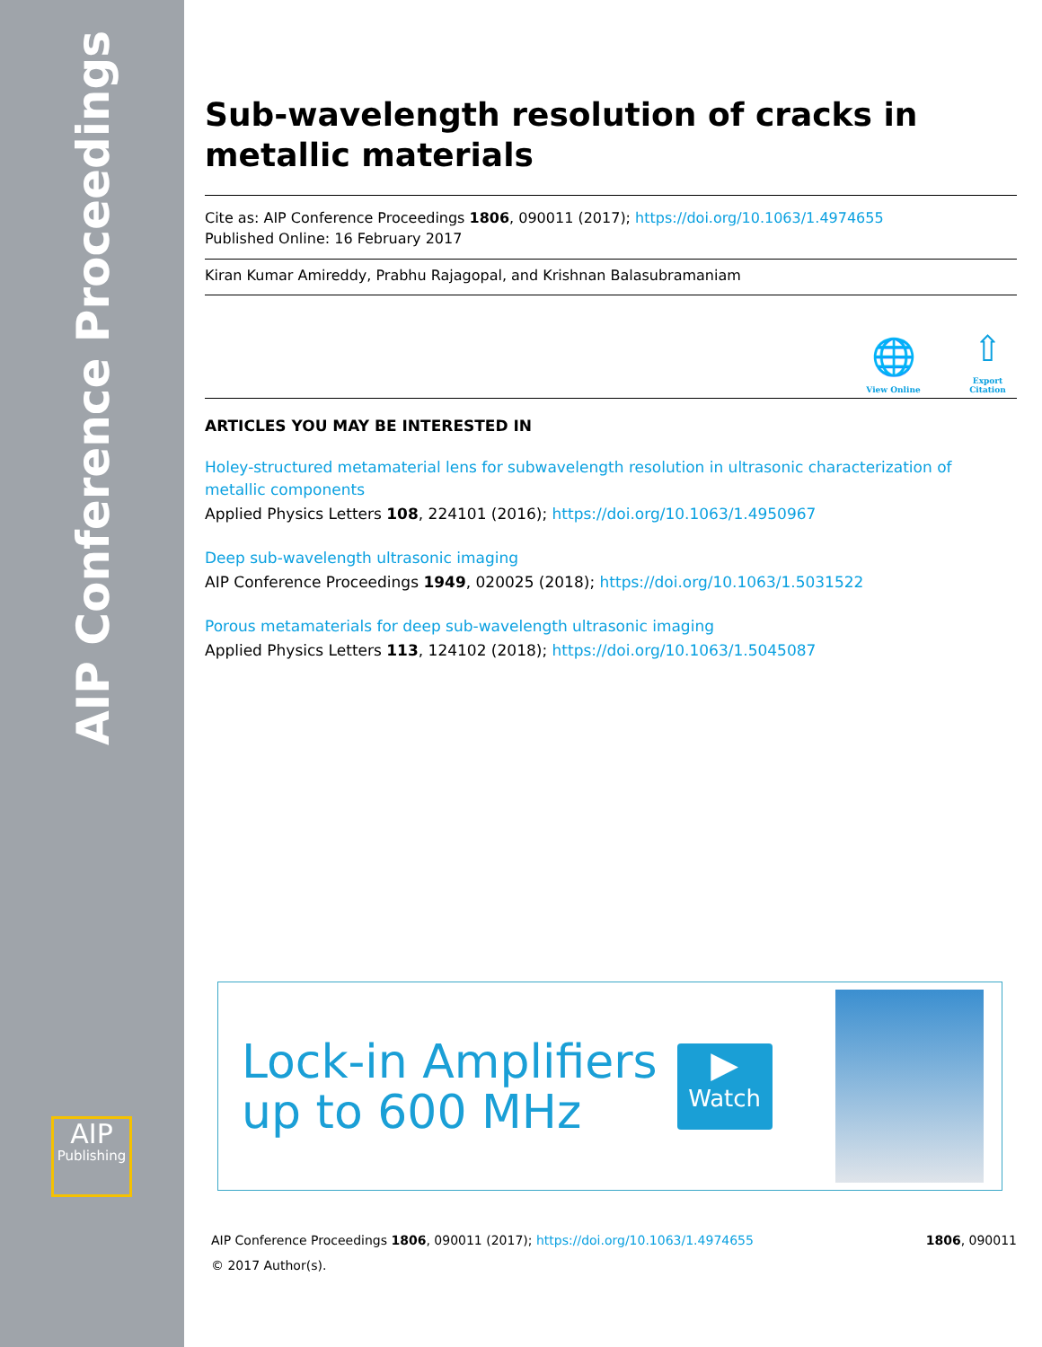AIP Conference Proceedings
AIP
Publishing
Sub-wavelength resolution of cracks in metallic materials
Cite as: AIP Conference Proceedings 1806, 090011 (2017); https://doi.org/10.1063/1.4974655
Published Online: 16 February 2017
Kiran Kumar Amireddy, Prabhu Rajagopal, and Krishnan Balasubramaniam
🌐
View Online
⇧
Export Citation
ARTICLES YOU MAY BE INTERESTED IN
Holey-structured metamaterial lens for subwavelength resolution in ultrasonic characterization of metallic components
Applied Physics Letters 108, 224101 (2016); https://doi.org/10.1063/1.4950967
Deep sub-wavelength ultrasonic imaging
AIP Conference Proceedings 1949, 020025 (2018); https://doi.org/10.1063/1.5031522
Porous metamaterials for deep sub-wavelength ultrasonic imaging
Applied Physics Letters 113, 124102 (2018); https://doi.org/10.1063/1.5045087
Lock-in Amplifiers
up to 600 MHz
▶
Watch
AIP Conference Proceedings 1806, 090011 (2017); https://doi.org/10.1063/1.4974655 1806, 090011
© 2017 Author(s).